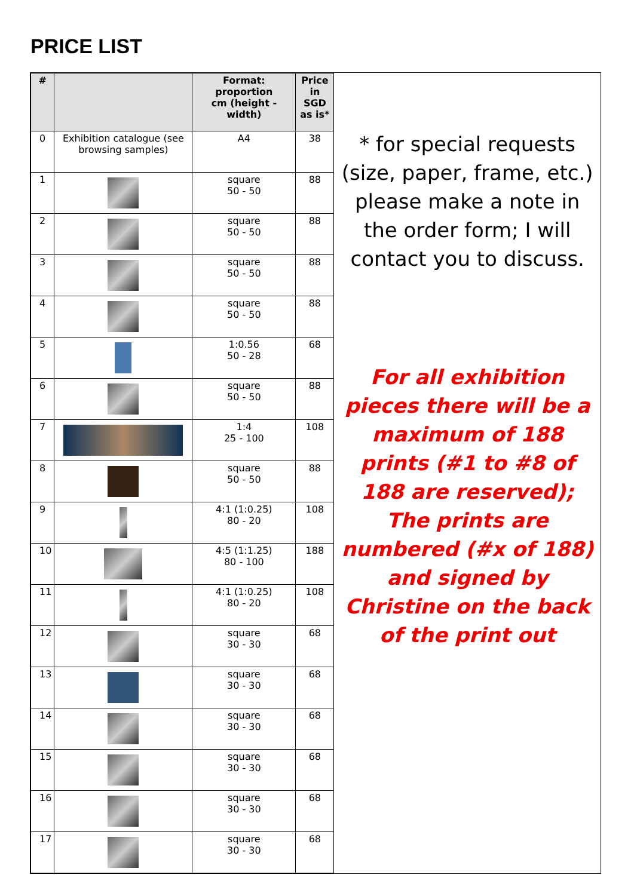PRICE LIST
| # | | Format: proportion cm (height - width) | Price in SGD as is* |
| --- | --- | --- | --- |
| 0 | Exhibition catalogue (see browsing samples) | A4 | 38 |
| 1 | | square 50 - 50 | 88 |
| 2 | | square 50 - 50 | 88 |
| 3 | | square 50 - 50 | 88 |
| 4 | | square 50 - 50 | 88 |
| 5 | | 1:0.56 50 - 28 | 68 |
| 6 | | square 50 - 50 | 88 |
| 7 | | 1:4 25 - 100 | 108 |
| 8 | | square 50 - 50 | 88 |
| 9 | | 4:1 (1:0.25) 80 - 20 | 108 |
| 10 | | 4:5 (1:1.25) 80 - 100 | 188 |
| 11 | | 4:1 (1:0.25) 80 - 20 | 108 |
| 12 | | square 30 - 30 | 68 |
| 13 | | square 30 - 30 | 68 |
| 14 | | square 30 - 30 | 68 |
| 15 | | square 30 - 30 | 68 |
| 16 | | square 30 - 30 | 68 |
| 17 | | square 30 - 30 | 68 |
* for special requests (size, paper, frame, etc.) please make a note in the order form; I will contact you to discuss.
For all exhibition pieces there will be a maximum of 188 prints (#1 to #8 of 188 are reserved); The prints are numbered (#x of 188) and signed by Christine on the back of the print out